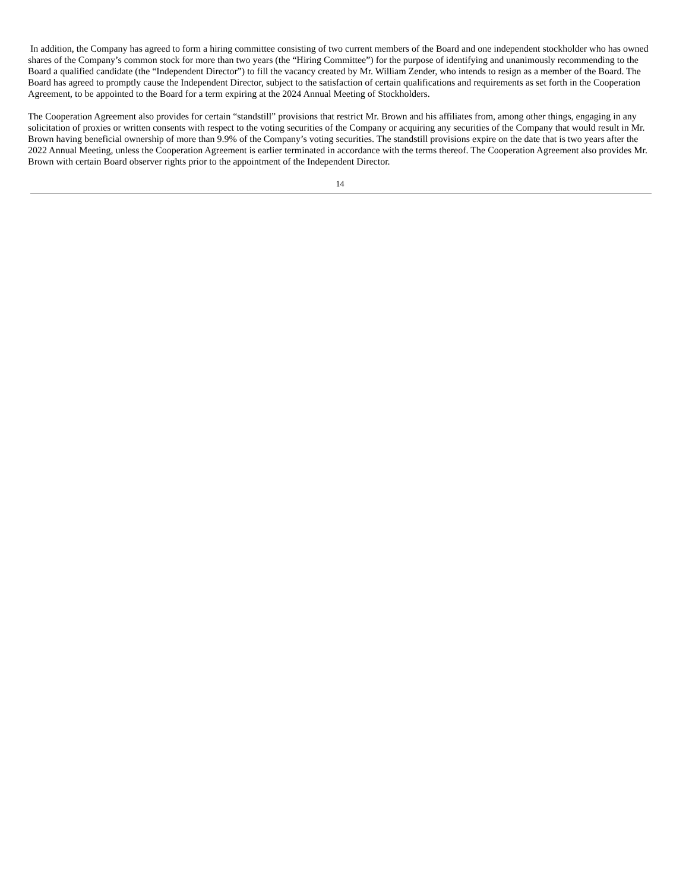In addition, the Company has agreed to form a hiring committee consisting of two current members of the Board and one independent stockholder who has owned shares of the Company’s common stock for more than two years (the “Hiring Committee”) for the purpose of identifying and unanimously recommending to the Board a qualified candidate (the “Independent Director”) to fill the vacancy created by Mr. William Zender, who intends to resign as a member of the Board. The Board has agreed to promptly cause the Independent Director, subject to the satisfaction of certain qualifications and requirements as set forth in the Cooperation Agreement, to be appointed to the Board for a term expiring at the 2024 Annual Meeting of Stockholders.
The Cooperation Agreement also provides for certain “standstill” provisions that restrict Mr. Brown and his affiliates from, among other things, engaging in any solicitation of proxies or written consents with respect to the voting securities of the Company or acquiring any securities of the Company that would result in Mr. Brown having beneficial ownership of more than 9.9% of the Company’s voting securities. The standstill provisions expire on the date that is two years after the 2022 Annual Meeting, unless the Cooperation Agreement is earlier terminated in accordance with the terms thereof. The Cooperation Agreement also provides Mr. Brown with certain Board observer rights prior to the appointment of the Independent Director.
14